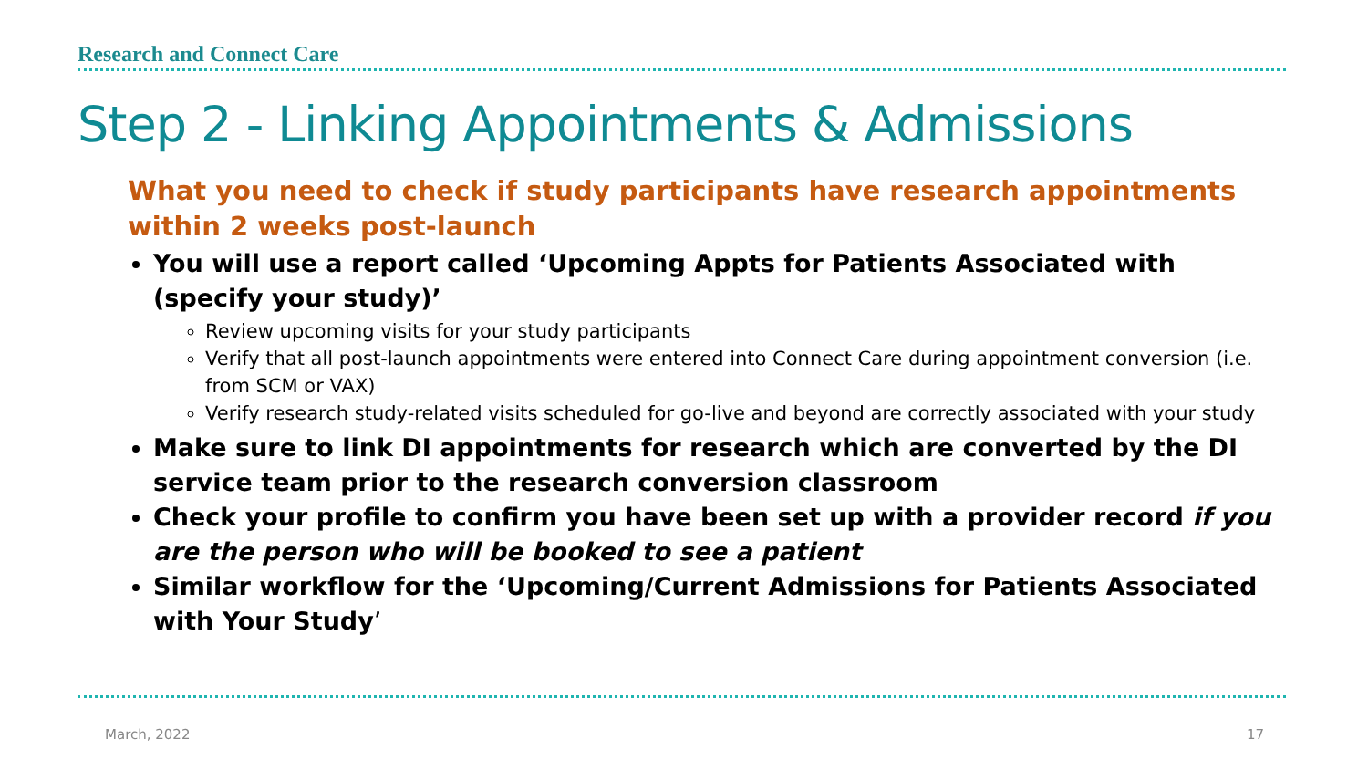Research and Connect Care
Step 2 - Linking Appointments & Admissions
What you need to check if study participants have research appointments within 2 weeks post-launch
You will use a report called ‘Upcoming Appts for Patients Associated with (specify your study)’
Review upcoming visits for your study participants
Verify that all post-launch appointments were entered into Connect Care during appointment conversion (i.e. from SCM or VAX)
Verify research study-related visits scheduled for go-live and beyond are correctly associated with your study
Make sure to link DI appointments for research which are converted by the DI service team prior to the research conversion classroom
Check your profile to confirm you have been set up with a provider record if you are the person who will be booked to see a patient
Similar workflow for the ‘Upcoming/Current Admissions for Patients Associated with Your Study’
March, 2022 17